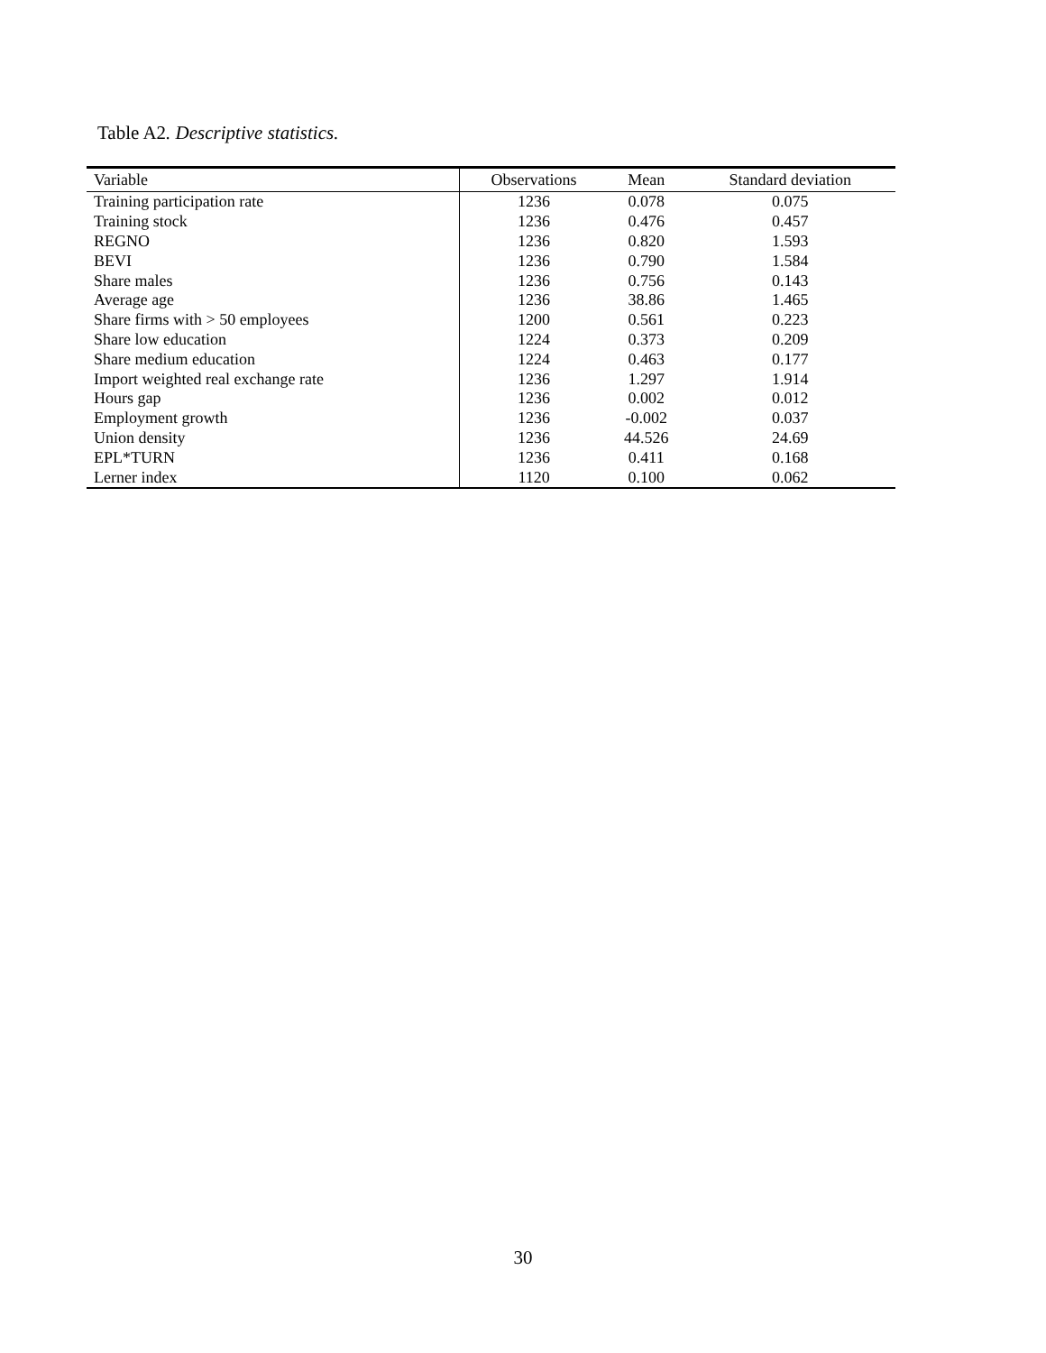Table A2. Descriptive statistics.
| Variable | Observations | Mean | Standard deviation |
| --- | --- | --- | --- |
| Training participation rate | 1236 | 0.078 | 0.075 |
| Training stock | 1236 | 0.476 | 0.457 |
| REGNO | 1236 | 0.820 | 1.593 |
| BEVI | 1236 | 0.790 | 1.584 |
| Share males | 1236 | 0.756 | 0.143 |
| Average age | 1236 | 38.86 | 1.465 |
| Share firms with > 50 employees | 1200 | 0.561 | 0.223 |
| Share low education | 1224 | 0.373 | 0.209 |
| Share medium education | 1224 | 0.463 | 0.177 |
| Import weighted real exchange rate | 1236 | 1.297 | 1.914 |
| Hours gap | 1236 | 0.002 | 0.012 |
| Employment growth | 1236 | -0.002 | 0.037 |
| Union density | 1236 | 44.526 | 24.69 |
| EPL*TURN | 1236 | 0.411 | 0.168 |
| Lerner index | 1120 | 0.100 | 0.062 |
30